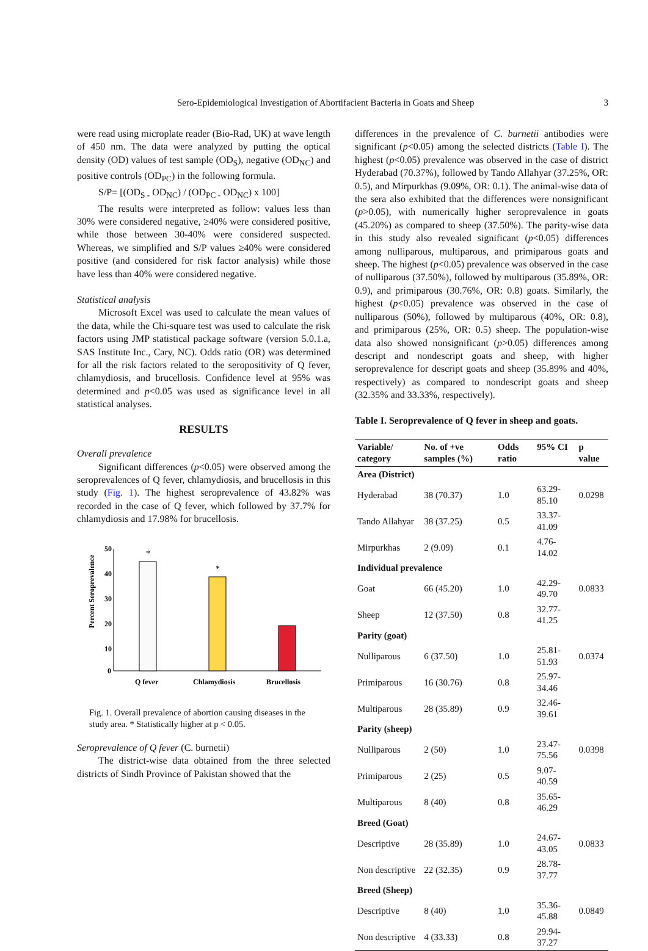Sero-Epidemiological Investigation of Abortifacient Bacteria in Goats and Sheep 3
were read using microplate reader (Bio-Rad, UK) at wave length of 450 nm. The data were analyzed by putting the optical density (OD) values of test sample (OD<sub>S</sub>), negative (OD<sub>NC</sub>) and positive controls (OD<sub>PC</sub>) in the following formula.
S/P= [(OD<sub>S -</sub> OD<sub>NC</sub>) / (OD<sub>PC -</sub> OD<sub>NC</sub>) x 100]
The results were interpreted as follow: values less than 30% were considered negative, ≥40% were considered positive, while those between 30-40% were considered suspected. Whereas, we simplified and S/P values ≥40% were considered positive (and considered for risk factor analysis) while those have less than 40% were considered negative.
Statistical analysis
Microsoft Excel was used to calculate the mean values of the data, while the Chi-square test was used to calculate the risk factors using JMP statistical package software (version 5.0.1.a, SAS Institute Inc., Cary, NC). Odds ratio (OR) was determined for all the risk factors related to the seropositivity of Q fever, chlamydiosis, and brucellosis. Confidence level at 95% was determined and p<0.05 was used as significance level in all statistical analyses.
RESULTS
Overall prevalence
Significant differences (p<0.05) were observed among the seroprevalences of Q fever, chlamydiosis, and brucellosis in this study (Fig. 1). The highest seroprevalence of 43.82% was recorded in the case of Q fever, which followed by 37.7% for chlamydiosis and 17.98% for brucellosis.
Percent Seroprevalence
50
40
30
20
10
0
*
*
Q fever
Chlamydiosis
Brucellosis
Fig. 1. Overall prevalence of abortion causing diseases in the study area. * Statistically higher at p < 0.05.
Seroprevalence of Q fever (C. burnetii)
The district-wise data obtained from the three selected districts of Sindh Province of Pakistan showed that the
differences in the prevalence of C. burnetii antibodies were significant (p<0.05) among the selected districts (Table I). The highest (p<0.05) prevalence was observed in the case of district Hyderabad (70.37%), followed by Tando Allahyar (37.25%, OR: 0.5), and Mirpurkhas (9.09%, OR: 0.1). The animal-wise data of the sera also exhibited that the differences were nonsignificant (p>0.05), with numerically higher seroprevalence in goats (45.20%) as compared to sheep (37.50%). The parity-wise data in this study also revealed significant (p<0.05) differences among nulliparous, multiparous, and primiparous goats and sheep. The highest (p<0.05) prevalence was observed in the case of nulliparous (37.50%), followed by multiparous (35.89%, OR: 0.9), and primiparous (30.76%, OR: 0.8) goats. Similarly, the highest (p<0.05) prevalence was observed in the case of nulliparous (50%), followed by multiparous (40%, OR: 0.8), and primiparous (25%, OR: 0.5) sheep. The population-wise data also showed nonsignificant (p>0.05) differences among descript and nondescript goats and sheep, with higher seroprevalence for descript goats and sheep (35.89% and 40%, respectively) as compared to nondescript goats and sheep (32.35% and 33.33%, respectively).
Table I. Seroprevalence of Q fever in sheep and goats.
| Variable/ category | No. of +ve samples (%) | Odds ratio | 95% CI | p value |
| --- | --- | --- | --- | --- |
| Area (District) | | | | |
| Hyderabad | 38 (70.37) | 1.0 | 63.29-85.10 | 0.0298 |
| Tando Allahyar | 38 (37.25) | 0.5 | 33.37-41.09 | |
| Mirpurkhas | 2 (9.09) | 0.1 | 4.76-14.02 | |
| Individual prevalence | | | | |
| Goat | 66 (45.20) | 1.0 | 42.29-49.70 | 0.0833 |
| Sheep | 12 (37.50) | 0.8 | 32.77-41.25 | |
| Parity (goat) | | | | |
| Nulliparous | 6 (37.50) | 1.0 | 25.81-51.93 | 0.0374 |
| Primiparous | 16 (30.76) | 0.8 | 25.97-34.46 | |
| Multiparous | 28 (35.89) | 0.9 | 32.46-39.61 | |
| Parity (sheep) | | | | |
| Nulliparous | 2 (50) | 1.0 | 23.47-75.56 | 0.0398 |
| Primiparous | 2 (25) | 0.5 | 9.07-40.59 | |
| Multiparous | 8 (40) | 0.8 | 35.65-46.29 | |
| Breed (Goat) | | | | |
| Descriptive | 28 (35.89) | 1.0 | 24.67-43.05 | 0.0833 |
| Non descriptive | 22 (32.35) | 0.9 | 28.78-37.77 | |
| Breed (Sheep) | | | | |
| Descriptive | 8 (40) | 1.0 | 35.36-45.88 | 0.0849 |
| Non descriptive | 4 (33.33) | 0.8 | 29.94-37.27 | |